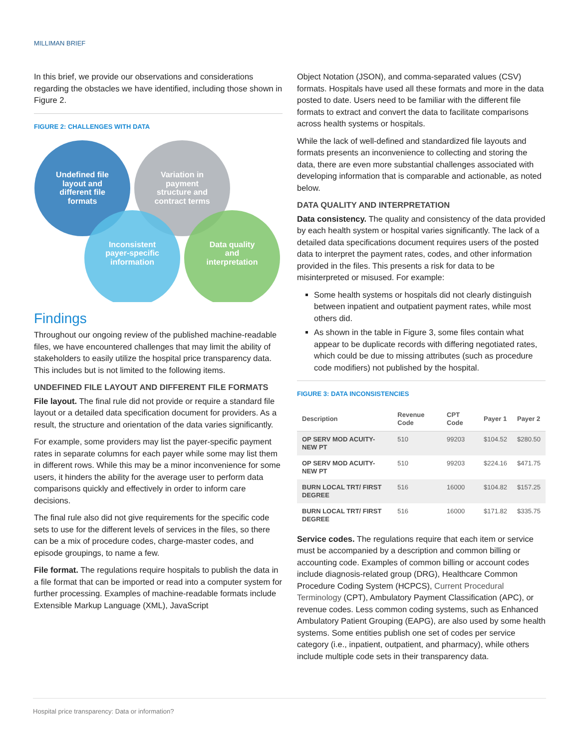MILLIMAN BRIEF
In this brief, we provide our observations and considerations regarding the obstacles we have identified, including those shown in Figure 2.
FIGURE 2: CHALLENGES WITH DATA
Undefined file
layout and
different file
formats
Variation in
payment
structure and
contract terms
Inconsistent
payer-specific
information
Data quality
and
interpretation
Findings
Throughout our ongoing review of the published machine-readable files, we have encountered challenges that may limit the ability of stakeholders to easily utilize the hospital price transparency data. This includes but is not limited to the following items.
UNDEFINED FILE LAYOUT AND DIFFERENT FILE FORMATS
File layout. The final rule did not provide or require a standard file layout or a detailed data specification document for providers. As a result, the structure and orientation of the data varies significantly.
For example, some providers may list the payer-specific payment rates in separate columns for each payer while some may list them in different rows. While this may be a minor inconvenience for some users, it hinders the ability for the average user to perform data comparisons quickly and effectively in order to inform care decisions.
The final rule also did not give requirements for the specific code sets to use for the different levels of services in the files, so there can be a mix of procedure codes, charge-master codes, and episode groupings, to name a few.
File format. The regulations require hospitals to publish the data in a file format that can be imported or read into a computer system for further processing. Examples of machine-readable formats include Extensible Markup Language (XML), JavaScript
Object Notation (JSON), and comma-separated values (CSV) formats. Hospitals have used all these formats and more in the data posted to date. Users need to be familiar with the different file formats to extract and convert the data to facilitate comparisons across health systems or hospitals.
While the lack of well-defined and standardized file layouts and formats presents an inconvenience to collecting and storing the data, there are even more substantial challenges associated with developing information that is comparable and actionable, as noted below.
DATA QUALITY AND INTERPRETATION
Data consistency. The quality and consistency of the data provided by each health system or hospital varies significantly. The lack of a detailed data specifications document requires users of the posted data to interpret the payment rates, codes, and other information provided in the files. This presents a risk for data to be misinterpreted or misused. For example:
Some health systems or hospitals did not clearly distinguish between inpatient and outpatient payment rates, while most others did.
As shown in the table in Figure 3, some files contain what appear to be duplicate records with differing negotiated rates, which could be due to missing attributes (such as procedure code modifiers) not published by the hospital.
FIGURE 3: DATA INCONSISTENCIES
| Description | Revenue Code | CPT Code | Payer 1 | Payer 2 |
| --- | --- | --- | --- | --- |
| OP SERV MOD ACUITY- NEW PT | 510 | 99203 | $104.52 | $280.50 |
| OP SERV MOD ACUITY-NEW PT | 510 | 99203 | $224.16 | $471.75 |
| BURN LOCAL TRT/ FIRST DEGREE | 516 | 16000 | $104.82 | $157.25 |
| BURN LOCAL TRT/ FIRST DEGREE | 516 | 16000 | $171.82 | $335.75 |
Service codes. The regulations require that each item or service must be accompanied by a description and common billing or accounting code. Examples of common billing or account codes include diagnosis-related group (DRG), Healthcare Common Procedure Coding System (HCPCS), Current Procedural Terminology (CPT), Ambulatory Payment Classification (APC), or revenue codes. Less common coding systems, such as Enhanced Ambulatory Patient Grouping (EAPG), are also used by some health systems. Some entities publish one set of codes per service category (i.e., inpatient, outpatient, and pharmacy), while others include multiple code sets in their transparency data.
Hospital price transparency: Data or information?